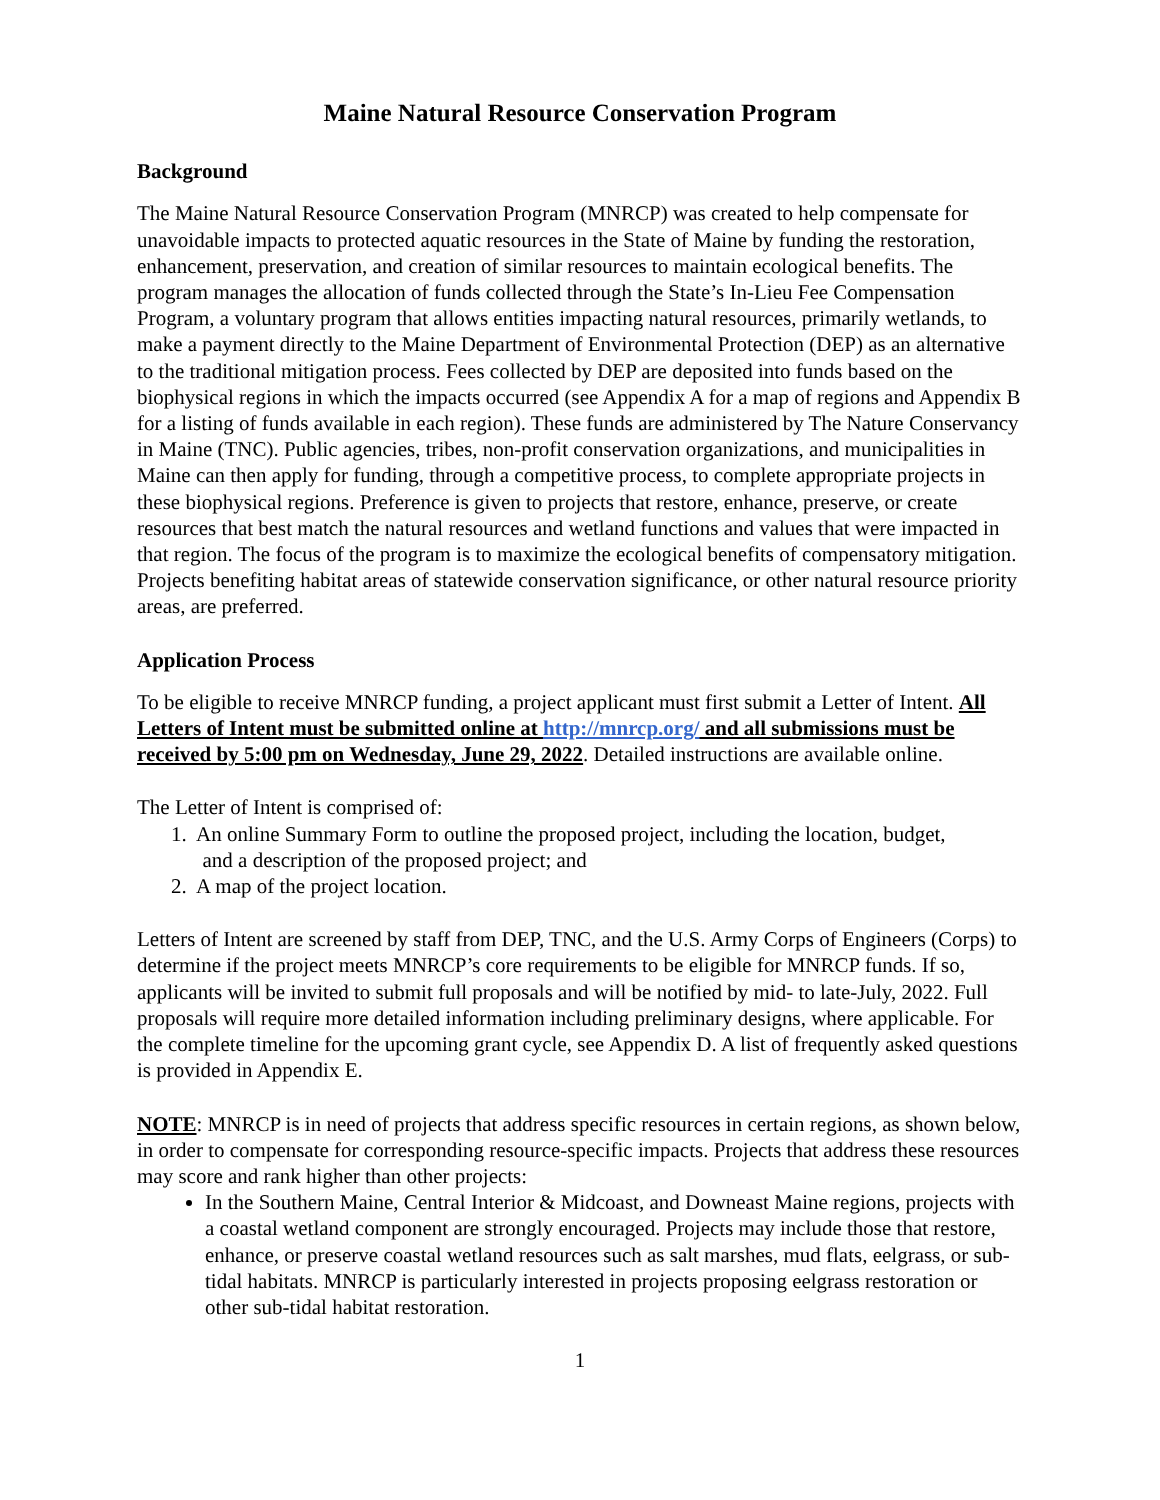Maine Natural Resource Conservation Program
Background
The Maine Natural Resource Conservation Program (MNRCP) was created to help compensate for unavoidable impacts to protected aquatic resources in the State of Maine by funding the restoration, enhancement, preservation, and creation of similar resources to maintain ecological benefits. The program manages the allocation of funds collected through the State’s In-Lieu Fee Compensation Program, a voluntary program that allows entities impacting natural resources, primarily wetlands, to make a payment directly to the Maine Department of Environmental Protection (DEP) as an alternative to the traditional mitigation process. Fees collected by DEP are deposited into funds based on the biophysical regions in which the impacts occurred (see Appendix A for a map of regions and Appendix B for a listing of funds available in each region). These funds are administered by The Nature Conservancy in Maine (TNC). Public agencies, tribes, non-profit conservation organizations, and municipalities in Maine can then apply for funding, through a competitive process, to complete appropriate projects in these biophysical regions. Preference is given to projects that restore, enhance, preserve, or create resources that best match the natural resources and wetland functions and values that were impacted in that region. The focus of the program is to maximize the ecological benefits of compensatory mitigation. Projects benefiting habitat areas of statewide conservation significance, or other natural resource priority areas, are preferred.
Application Process
To be eligible to receive MNRCP funding, a project applicant must first submit a Letter of Intent. All Letters of Intent must be submitted online at http://mnrcp.org/ and all submissions must be received by 5:00 pm on Wednesday, June 29, 2022. Detailed instructions are available online.
The Letter of Intent is comprised of:
1. An online Summary Form to outline the proposed project, including the location, budget,
and a description of the proposed project; and
2. A map of the project location.
Letters of Intent are screened by staff from DEP, TNC, and the U.S. Army Corps of Engineers (Corps) to determine if the project meets MNRCP’s core requirements to be eligible for MNRCP funds. If so, applicants will be invited to submit full proposals and will be notified by mid- to late-July, 2022. Full proposals will require more detailed information including preliminary designs, where applicable. For the complete timeline for the upcoming grant cycle, see Appendix D. A list of frequently asked questions is provided in Appendix E.
NOTE: MNRCP is in need of projects that address specific resources in certain regions, as shown below, in order to compensate for corresponding resource-specific impacts. Projects that address these resources may score and rank higher than other projects:
In the Southern Maine, Central Interior & Midcoast, and Downeast Maine regions, projects with a coastal wetland component are strongly encouraged. Projects may include those that restore, enhance, or preserve coastal wetland resources such as salt marshes, mud flats, eelgrass, or sub-tidal habitats. MNRCP is particularly interested in projects proposing eelgrass restoration or other sub-tidal habitat restoration.
1